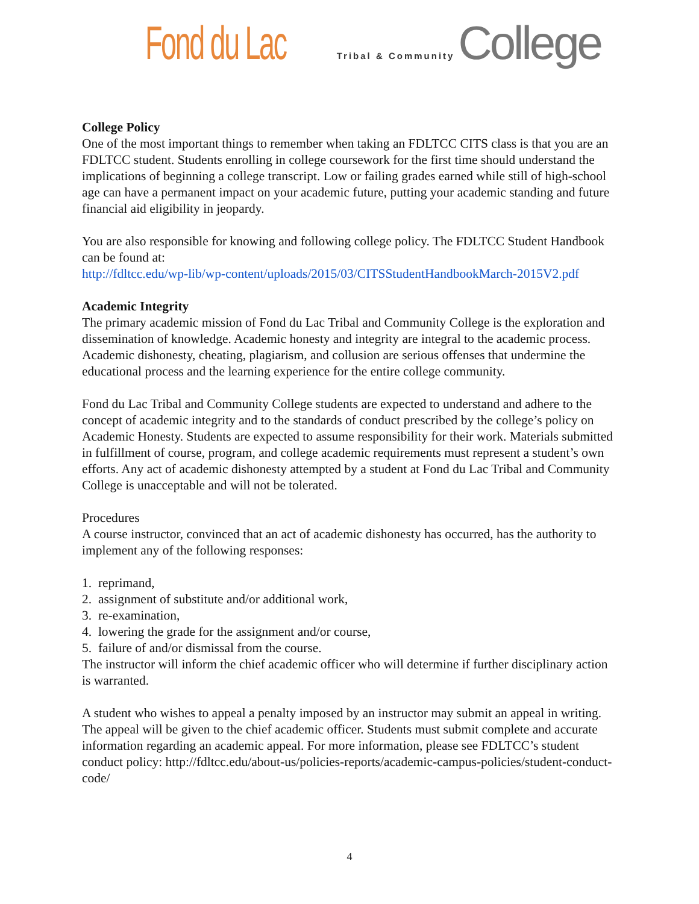Fond du Lac Tribal & Community College
College Policy
One of the most important things to remember when taking an FDLTCC CITS class is that you are an FDLTCC student. Students enrolling in college coursework for the first time should understand the implications of beginning a college transcript. Low or failing grades earned while still of high-school age can have a permanent impact on your academic future, putting your academic standing and future financial aid eligibility in jeopardy.
You are also responsible for knowing and following college policy. The FDLTCC Student Handbook can be found at:
http://fdltcc.edu/wp-lib/wp-content/uploads/2015/03/CITSStudentHandbookMarch-2015V2.pdf
Academic Integrity
The primary academic mission of Fond du Lac Tribal and Community College is the exploration and dissemination of knowledge. Academic honesty and integrity are integral to the academic process. Academic dishonesty, cheating, plagiarism, and collusion are serious offenses that undermine the educational process and the learning experience for the entire college community.
Fond du Lac Tribal and Community College students are expected to understand and adhere to the concept of academic integrity and to the standards of conduct prescribed by the college’s policy on Academic Honesty. Students are expected to assume responsibility for their work. Materials submitted in fulfillment of course, program, and college academic requirements must represent a student’s own efforts. Any act of academic dishonesty attempted by a student at Fond du Lac Tribal and Community College is unacceptable and will not be tolerated.
Procedures
A course instructor, convinced that an act of academic dishonesty has occurred, has the authority to implement any of the following responses:
1. reprimand,
2. assignment of substitute and/or additional work,
3. re-examination,
4. lowering the grade for the assignment and/or course,
5. failure of and/or dismissal from the course.
The instructor will inform the chief academic officer who will determine if further disciplinary action is warranted.
A student who wishes to appeal a penalty imposed by an instructor may submit an appeal in writing. The appeal will be given to the chief academic officer. Students must submit complete and accurate information regarding an academic appeal. For more information, please see FDLTCC’s student conduct policy: http://fdltcc.edu/about-us/policies-reports/academic-campus-policies/student-conduct-code/
4